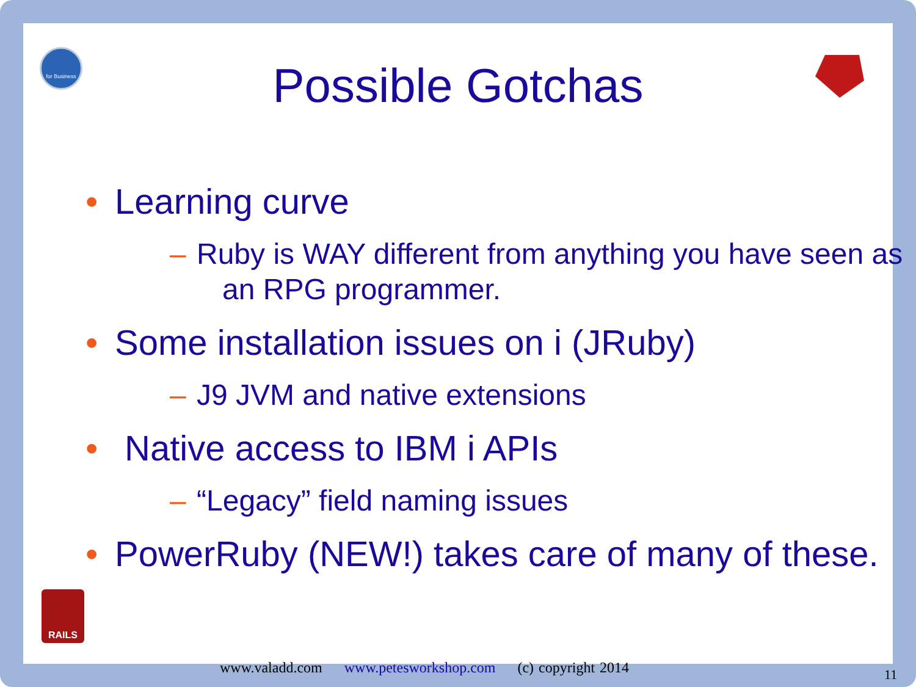for Business
RAILS
Possible Gotchas
• Learning curve
– Ruby is WAY different from anything you have seen as an RPG programmer.
• Some installation issues on i (JRuby)
– J9 JVM and native extensions
• Native access to IBM i APIs
– “Legacy” field naming issues
• PowerRuby (NEW!) takes care of many of these.
www.valadd.com www.petesworkshop.com (c) copyright 2014
11